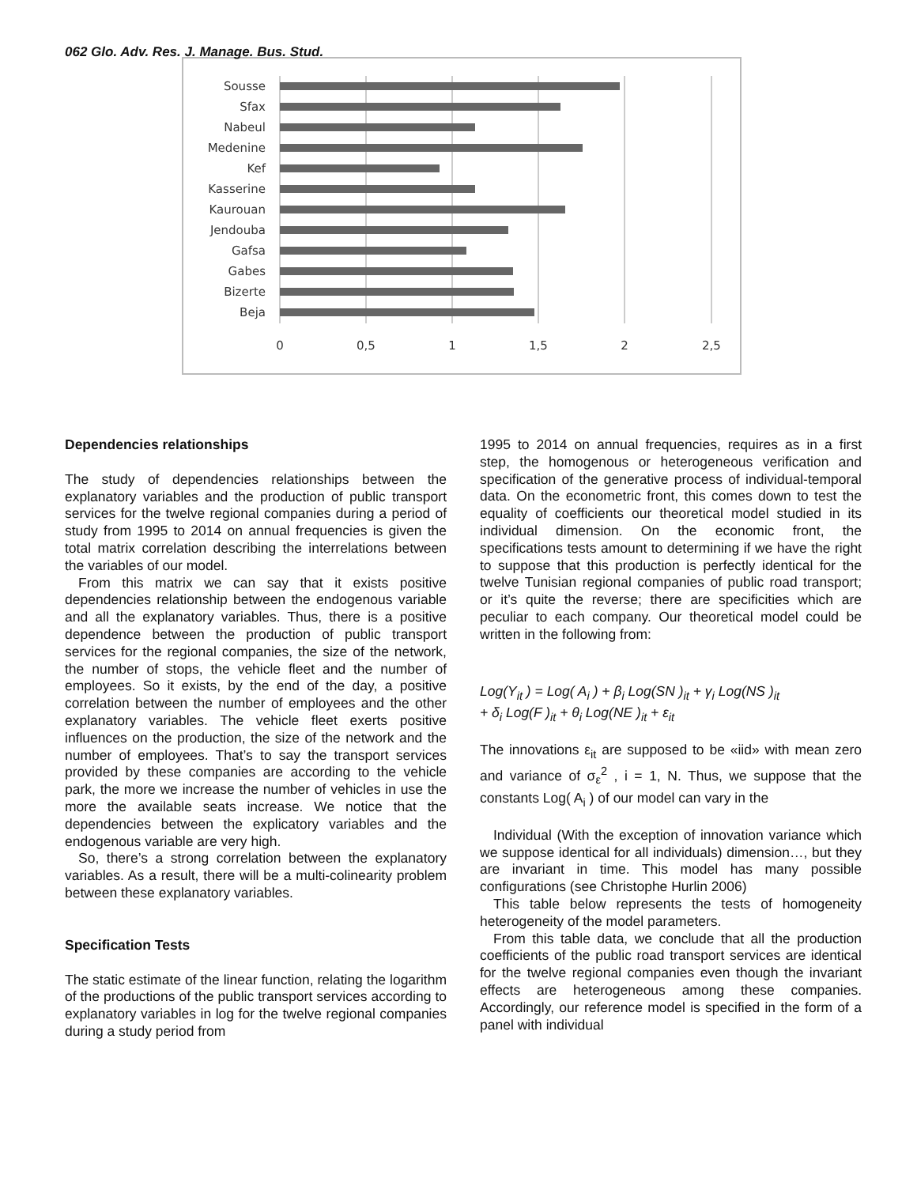062 Glo. Adv. Res. J. Manage. Bus. Stud.
Sousse
Sfax
Nabeul
Medenine
Kef
Kasserine
Kaurouan
Jendouba
Gafsa
Gabes
Bizerte
Beja
0
0,5
1
1,5
2
2,5
Dependencies relationships
The study of dependencies relationships between the explanatory variables and the production of public transport services for the twelve regional companies during a period of study from 1995 to 2014 on annual frequencies is given the total matrix correlation describing the interrelations between the variables of our model.
From this matrix we can say that it exists positive dependencies relationship between the endogenous variable and all the explanatory variables. Thus, there is a positive dependence between the production of public transport services for the regional companies, the size of the network, the number of stops, the vehicle fleet and the number of employees. So it exists, by the end of the day, a positive correlation between the number of employees and the other explanatory variables. The vehicle fleet exerts positive influences on the production, the size of the network and the number of employees. That’s to say the transport services provided by these companies are according to the vehicle park, the more we increase the number of vehicles in use the more the available seats increase. We notice that the dependencies between the explicatory variables and the endogenous variable are very high.
So, there’s a strong correlation between the explanatory variables. As a result, there will be a multi-colinearity problem between these explanatory variables.
Specification Tests
The static estimate of the linear function, relating the logarithm of the productions of the public transport services according to explanatory variables in log for the twelve regional companies during a study period from
1995 to 2014 on annual frequencies, requires as in a first step, the homogenous or heterogeneous verification and specification of the generative process of individual-temporal data. On the econometric front, this comes down to test the equality of coefficients our theoretical model studied in its individual dimension. On the economic front, the specifications tests amount to determining if we have the right to suppose that this production is perfectly identical for the twelve Tunisian regional companies of public road transport; or it’s quite the reverse; there are specificities which are peculiar to each company. Our theoretical model could be written in the following from:
Log(Y<sub>it</sub> ) = Log( A<sub>i</sub> ) + β<sub>i</sub> Log(SN )<sub>it</sub> + γ<sub>i</sub> Log(NS )<sub>it</sub>
+ δ<sub>i</sub> Log(F )<sub>it</sub> + θ<sub>i</sub> Log(NE )<sub>it</sub> + ε<sub>it</sub>
The innovations ε<sub>it</sub> are supposed to be «iid» with mean zero and variance of σ<sub>ε</sub><sup>2</sup> , i = 1, N. Thus, we suppose that the constants Log( A<sub>i</sub> ) of our model can vary in the
Individual (With the exception of innovation variance which we suppose identical for all individuals) dimension…, but they are invariant in time. This model has many possible configurations (see Christophe Hurlin 2006)
This table below represents the tests of homogeneity heterogeneity of the model parameters.
From this table data, we conclude that all the production coefficients of the public road transport services are identical for the twelve regional companies even though the invariant effects are heterogeneous among these companies. Accordingly, our reference model is specified in the form of a panel with individual